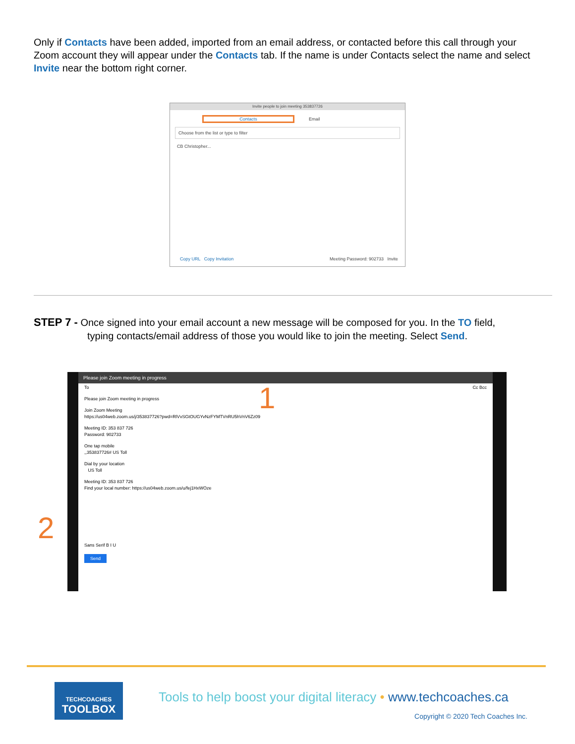Only if Contacts have been added, imported from an email address, or contacted before this call through your Zoom account they will appear under the Contacts tab. If the name is under Contacts select the name and select Invite near the bottom right corner.
Invite people to join meeting 353837726
Contacts
Email
Choose from the list or type to filter
CB Christopher...
Copy URL Copy Invitation Meeting Password: 902733 Invite
STEP 7 - Once signed into your email account a new message will be composed for you. In the TO field,
typing contacts/email address of those you would like to join the meeting. Select Send.
Please join Zoom meeting in progress
To Cc Bcc
Please join Zoom meeting in progress
Join Zoom Meeting
https://us04web.zoom.us/j/353837726?pwd=RlVvSGtOUGYvNzFYMTVnRU5hVnV6Zz09
Meeting ID: 353 837 726
Password: 902733
One tap mobile
,,353837726# US Toll
Dial by your location
US Toll
Meeting ID: 353 837 726
Find your local number: https://us04web.zoom.us/u/fej1HxWOze
Sans Serif B I U
Send
1
2
TECHCOACHES
TOOLBOX
Tools to help boost your digital literacy • www.techcoaches.ca
Copyright © 2020 Tech Coaches Inc.